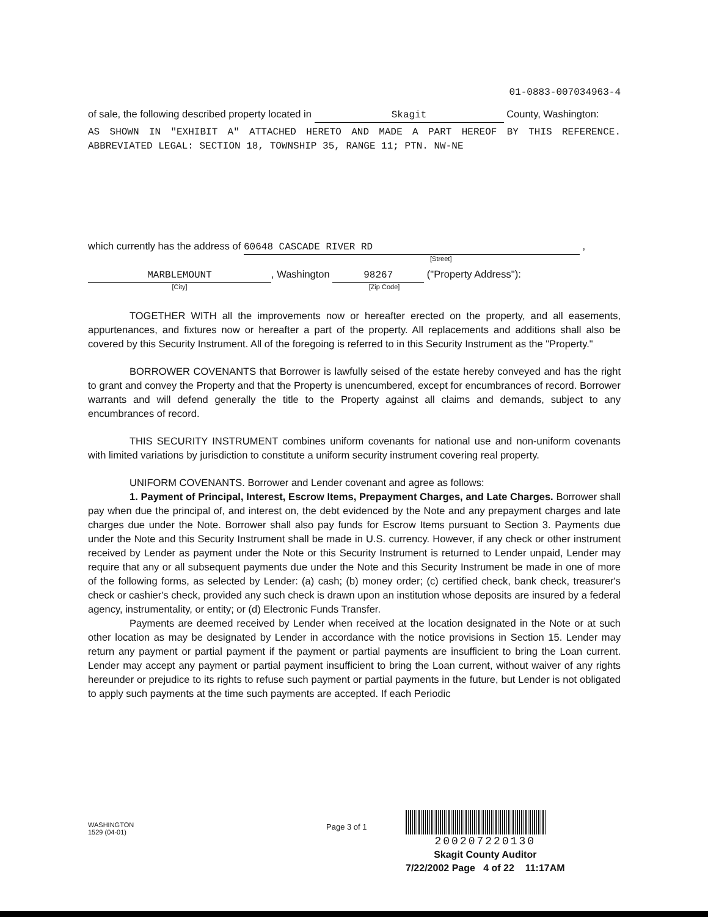01-0883-007034963-4
of sale, the following described property located in Skagit County, Washington:
AS SHOWN IN "EXHIBIT A" ATTACHED HERETO AND MADE A PART HEREOF BY THIS REFERENCE. ABBREVIATED LEGAL: SECTION 18, TOWNSHIP 35, RANGE 11; PTN. NW-NE
which currently has the address of 60648 CASCADE RIVER RD ,
[Street]
MARBLEMOUNT, Washington 98267 ("Property Address"):
[City] [Zip Code]
TOGETHER WITH all the improvements now or hereafter erected on the property, and all easements, appurtenances, and fixtures now or hereafter a part of the property. All replacements and additions shall also be covered by this Security Instrument. All of the foregoing is referred to in this Security Instrument as the "Property."
BORROWER COVENANTS that Borrower is lawfully seised of the estate hereby conveyed and has the right to grant and convey the Property and that the Property is unencumbered, except for encumbrances of record. Borrower warrants and will defend generally the title to the Property against all claims and demands, subject to any encumbrances of record.
THIS SECURITY INSTRUMENT combines uniform covenants for national use and non-uniform covenants with limited variations by jurisdiction to constitute a uniform security instrument covering real property.
UNIFORM COVENANTS. Borrower and Lender covenant and agree as follows:
1. Payment of Principal, Interest, Escrow Items, Prepayment Charges, and Late Charges. Borrower shall pay when due the principal of, and interest on, the debt evidenced by the Note and any prepayment charges and late charges due under the Note. Borrower shall also pay funds for Escrow Items pursuant to Section 3. Payments due under the Note and this Security Instrument shall be made in U.S. currency. However, if any check or other instrument received by Lender as payment under the Note or this Security Instrument is returned to Lender unpaid, Lender may require that any or all subsequent payments due under the Note and this Security Instrument be made in one of more of the following forms, as selected by Lender: (a) cash; (b) money order; (c) certified check, bank check, treasurer's check or cashier's check, provided any such check is drawn upon an institution whose deposits are insured by a federal agency, instrumentality, or entity; or (d) Electronic Funds Transfer.
Payments are deemed received by Lender when received at the location designated in the Note or at such other location as may be designated by Lender in accordance with the notice provisions in Section 15. Lender may return any payment or partial payment if the payment or partial payments are insufficient to bring the Loan current. Lender may accept any payment or partial payment insufficient to bring the Loan current, without waiver of any rights hereunder or prejudice to its rights to refuse such payment or partial payments in the future, but Lender is not obligated to apply such payments at the time such payments are accepted. If each Periodic
WASHINGTON
1529 (04-01)
Page 3 of 1
200207220130
Skagit County Auditor
7/22/2002 Page 4 of 22 11:17AM